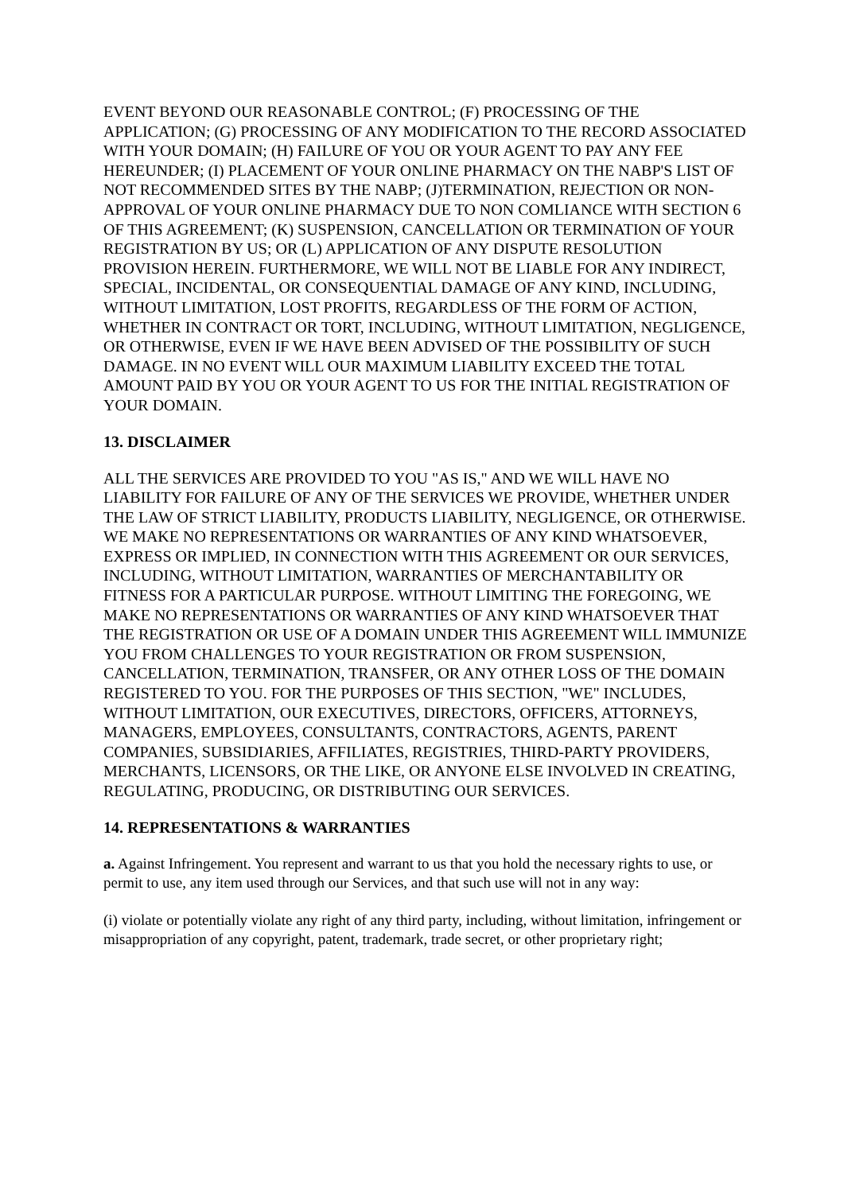EVENT BEYOND OUR REASONABLE CONTROL; (F) PROCESSING OF THE APPLICATION; (G) PROCESSING OF ANY MODIFICATION TO THE RECORD ASSOCIATED WITH YOUR DOMAIN; (H) FAILURE OF YOU OR YOUR AGENT TO PAY ANY FEE HEREUNDER; (I) PLACEMENT OF YOUR ONLINE PHARMACY ON THE NABP'S LIST OF NOT RECOMMENDED SITES BY THE NABP; (J)TERMINATION, REJECTION OR NON-APPROVAL OF YOUR ONLINE PHARMACY DUE TO NON COMLIANCE WITH SECTION 6 OF THIS AGREEMENT; (K) SUSPENSION, CANCELLATION OR TERMINATION OF YOUR REGISTRATION BY US; OR (L) APPLICATION OF ANY DISPUTE RESOLUTION PROVISION HEREIN. FURTHERMORE, WE WILL NOT BE LIABLE FOR ANY INDIRECT, SPECIAL, INCIDENTAL, OR CONSEQUENTIAL DAMAGE OF ANY KIND, INCLUDING, WITHOUT LIMITATION, LOST PROFITS, REGARDLESS OF THE FORM OF ACTION, WHETHER IN CONTRACT OR TORT, INCLUDING, WITHOUT LIMITATION, NEGLIGENCE, OR OTHERWISE, EVEN IF WE HAVE BEEN ADVISED OF THE POSSIBILITY OF SUCH DAMAGE. IN NO EVENT WILL OUR MAXIMUM LIABILITY EXCEED THE TOTAL AMOUNT PAID BY YOU OR YOUR AGENT TO US FOR THE INITIAL REGISTRATION OF YOUR DOMAIN.
13. DISCLAIMER
ALL THE SERVICES ARE PROVIDED TO YOU "AS IS," AND WE WILL HAVE NO LIABILITY FOR FAILURE OF ANY OF THE SERVICES WE PROVIDE, WHETHER UNDER THE LAW OF STRICT LIABILITY, PRODUCTS LIABILITY, NEGLIGENCE, OR OTHERWISE. WE MAKE NO REPRESENTATIONS OR WARRANTIES OF ANY KIND WHATSOEVER, EXPRESS OR IMPLIED, IN CONNECTION WITH THIS AGREEMENT OR OUR SERVICES, INCLUDING, WITHOUT LIMITATION, WARRANTIES OF MERCHANTABILITY OR FITNESS FOR A PARTICULAR PURPOSE. WITHOUT LIMITING THE FOREGOING, WE MAKE NO REPRESENTATIONS OR WARRANTIES OF ANY KIND WHATSOEVER THAT THE REGISTRATION OR USE OF A DOMAIN UNDER THIS AGREEMENT WILL IMMUNIZE YOU FROM CHALLENGES TO YOUR REGISTRATION OR FROM SUSPENSION, CANCELLATION, TERMINATION, TRANSFER, OR ANY OTHER LOSS OF THE DOMAIN REGISTERED TO YOU. FOR THE PURPOSES OF THIS SECTION, "WE" INCLUDES, WITHOUT LIMITATION, OUR EXECUTIVES, DIRECTORS, OFFICERS, ATTORNEYS, MANAGERS, EMPLOYEES, CONSULTANTS, CONTRACTORS, AGENTS, PARENT COMPANIES, SUBSIDIARIES, AFFILIATES, REGISTRIES, THIRD-PARTY PROVIDERS, MERCHANTS, LICENSORS, OR THE LIKE, OR ANYONE ELSE INVOLVED IN CREATING, REGULATING, PRODUCING, OR DISTRIBUTING OUR SERVICES.
14. REPRESENTATIONS & WARRANTIES
a. Against Infringement. You represent and warrant to us that you hold the necessary rights to use, or permit to use, any item used through our Services, and that such use will not in any way:
(i) violate or potentially violate any right of any third party, including, without limitation, infringement or misappropriation of any copyright, patent, trademark, trade secret, or other proprietary right;